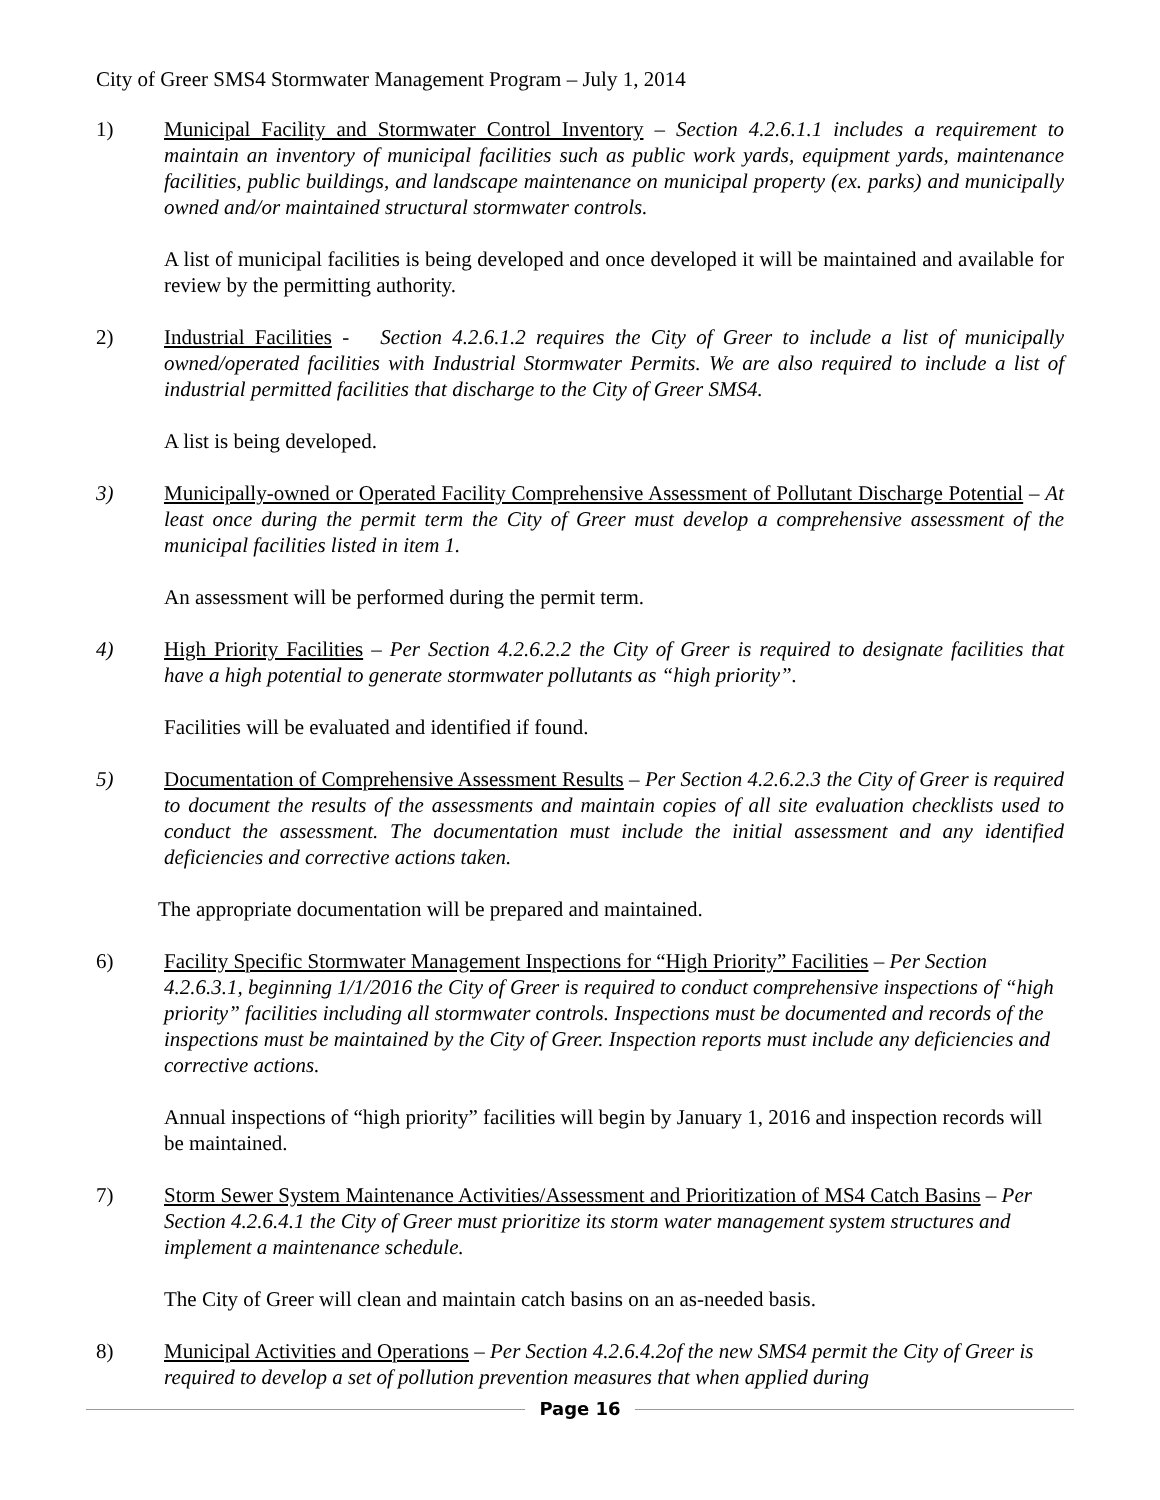City of Greer SMS4 Stormwater Management Program – July 1, 2014
1) Municipal Facility and Stormwater Control Inventory – Section 4.2.6.1.1 includes a requirement to maintain an inventory of municipal facilities such as public work yards, equipment yards, maintenance facilities, public buildings, and landscape maintenance on municipal property (ex. parks) and municipally owned and/or maintained structural stormwater controls.
A list of municipal facilities is being developed and once developed it will be maintained and available for review by the permitting authority.
2) Industrial Facilities - Section 4.2.6.1.2 requires the City of Greer to include a list of municipally owned/operated facilities with Industrial Stormwater Permits. We are also required to include a list of industrial permitted facilities that discharge to the City of Greer SMS4.
A list is being developed.
3) Municipally-owned or Operated Facility Comprehensive Assessment of Pollutant Discharge Potential – At least once during the permit term the City of Greer must develop a comprehensive assessment of the municipal facilities listed in item 1.
An assessment will be performed during the permit term.
4) High Priority Facilities – Per Section 4.2.6.2.2 the City of Greer is required to designate facilities that have a high potential to generate stormwater pollutants as “high priority”.
Facilities will be evaluated and identified if found.
5) Documentation of Comprehensive Assessment Results – Per Section 4.2.6.2.3 the City of Greer is required to document the results of the assessments and maintain copies of all site evaluation checklists used to conduct the assessment. The documentation must include the initial assessment and any identified deficiencies and corrective actions taken.
The appropriate documentation will be prepared and maintained.
6) Facility Specific Stormwater Management Inspections for “High Priority” Facilities – Per Section 4.2.6.3.1, beginning 1/1/2016 the City of Greer is required to conduct comprehensive inspections of “high priority” facilities including all stormwater controls. Inspections must be documented and records of the inspections must be maintained by the City of Greer. Inspection reports must include any deficiencies and corrective actions.
Annual inspections of “high priority” facilities will begin by January 1, 2016 and inspection records will be maintained.
7) Storm Sewer System Maintenance Activities/Assessment and Prioritization of MS4 Catch Basins – Per Section 4.2.6.4.1 the City of Greer must prioritize its storm water management system structures and implement a maintenance schedule.
The City of Greer will clean and maintain catch basins on an as-needed basis.
8) Municipal Activities and Operations – Per Section 4.2.6.4.2of the new SMS4 permit the City of Greer is required to develop a set of pollution prevention measures that when applied during
Page 16